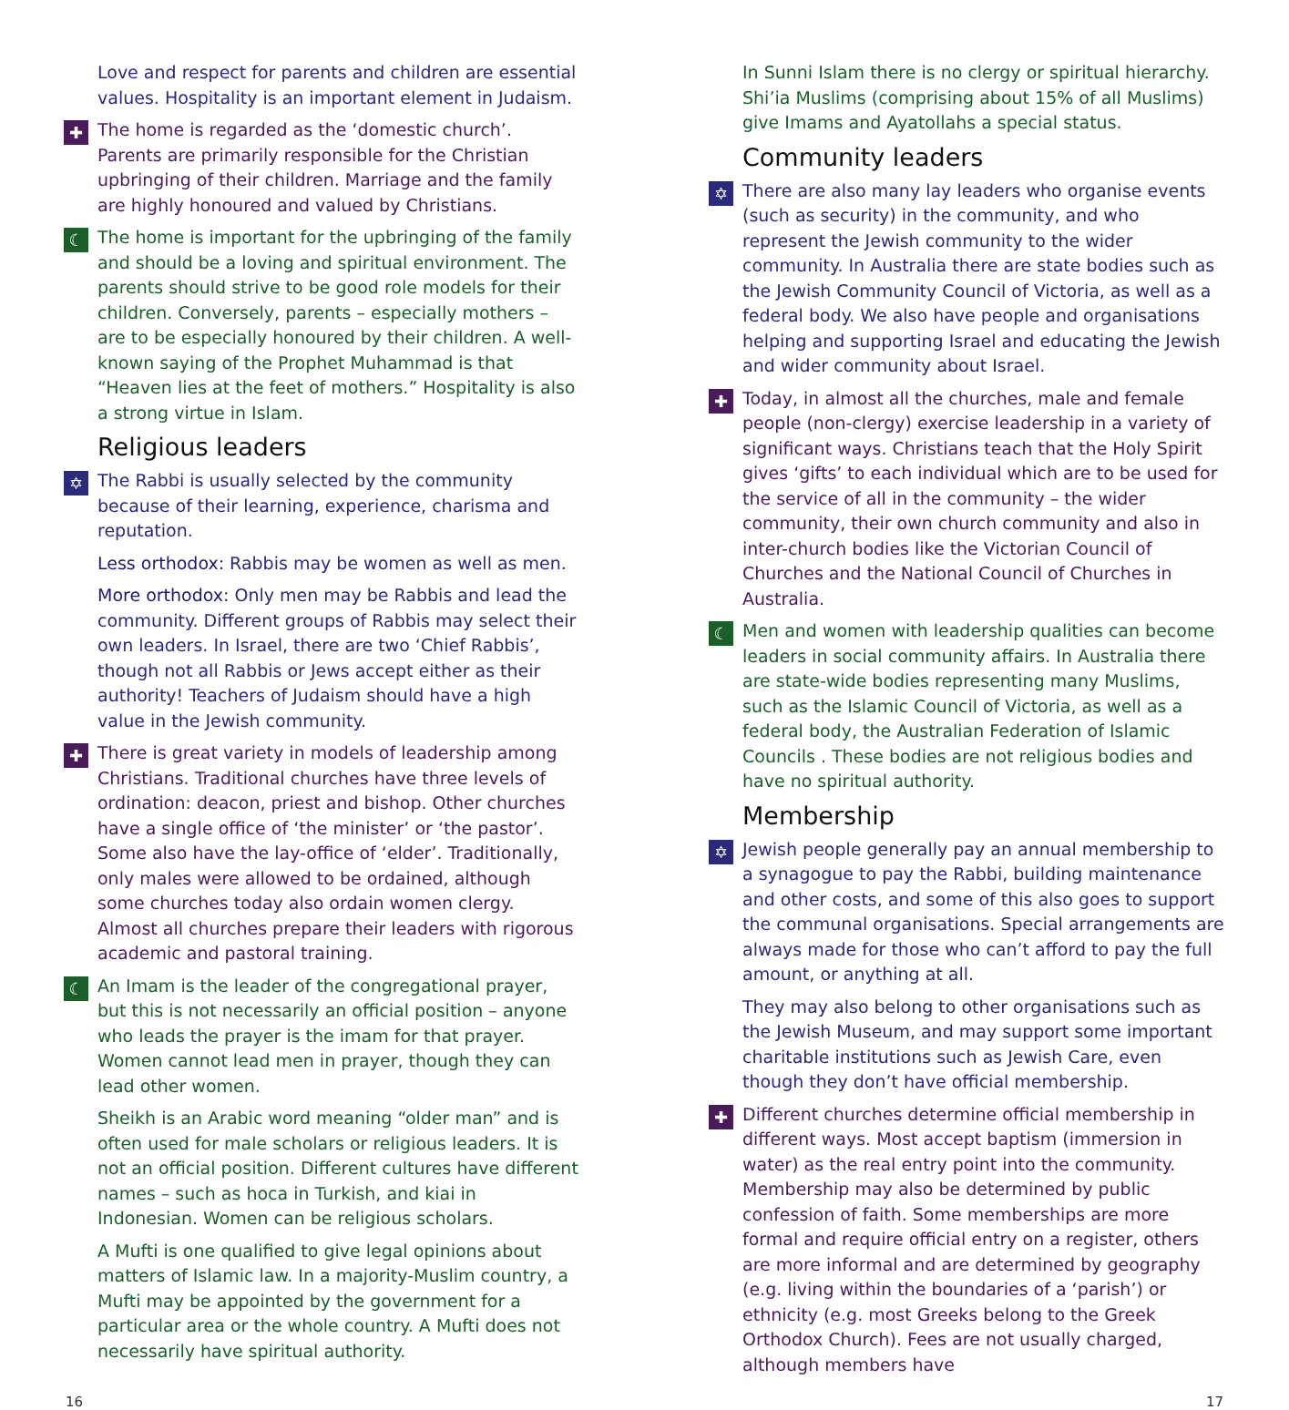Love and respect for parents and children are essential values. Hospitality is an important element in Judaism.
✚ The home is regarded as the ‘domestic church’. Parents are primarily responsible for the Christian upbringing of their children. Marriage and the family are highly honoured and valued by Christians.
☾ The home is important for the upbringing of the family and should be a loving and spiritual environment. The parents should strive to be good role models for their children. Conversely, parents – especially mothers – are to be especially honoured by their children. A well-known saying of the Prophet Muhammad is that “Heaven lies at the feet of mothers.” Hospitality is also a strong virtue in Islam.
Religious leaders
✡ The Rabbi is usually selected by the community because of their learning, experience, charisma and reputation.
Less orthodox: Rabbis may be women as well as men.
More orthodox: Only men may be Rabbis and lead the community. Different groups of Rabbis may select their own leaders. In Israel, there are two ‘Chief Rabbis’, though not all Rabbis or Jews accept either as their authority! Teachers of Judaism should have a high value in the Jewish community.
✚ There is great variety in models of leadership among Christians. Traditional churches have three levels of ordination: deacon, priest and bishop. Other churches have a single office of ‘the minister’ or ‘the pastor’. Some also have the lay-office of ‘elder’. Traditionally, only males were allowed to be ordained, although some churches today also ordain women clergy. Almost all churches prepare their leaders with rigorous academic and pastoral training.
☾ An Imam is the leader of the congregational prayer, but this is not necessarily an official position – anyone who leads the prayer is the imam for that prayer. Women cannot lead men in prayer, though they can lead other women.
Sheikh is an Arabic word meaning “older man” and is often used for male scholars or religious leaders. It is not an official position. Different cultures have different names – such as hoca in Turkish, and kiai in Indonesian. Women can be religious scholars.
A Mufti is one qualified to give legal opinions about matters of Islamic law. In a majority-Muslim country, a Mufti may be appointed by the government for a particular area or the whole country. A Mufti does not necessarily have spiritual authority.
In Sunni Islam there is no clergy or spiritual hierarchy. Shi’ia Muslims (comprising about 15% of all Muslims) give Imams and Ayatollahs a special status.
Community leaders
✡ There are also many lay leaders who organise events (such as security) in the community, and who represent the Jewish community to the wider community. In Australia there are state bodies such as the Jewish Community Council of Victoria, as well as a federal body. We also have people and organisations helping and supporting Israel and educating the Jewish and wider community about Israel.
✚ Today, in almost all the churches, male and female people (non-clergy) exercise leadership in a variety of significant ways. Christians teach that the Holy Spirit gives ‘gifts’ to each individual which are to be used for the service of all in the community – the wider community, their own church community and also in inter-church bodies like the Victorian Council of Churches and the National Council of Churches in Australia.
☾ Men and women with leadership qualities can become leaders in social community affairs. In Australia there are state-wide bodies representing many Muslims, such as the Islamic Council of Victoria, as well as a federal body, the Australian Federation of Islamic Councils . These bodies are not religious bodies and have no spiritual authority.
Membership
✡ Jewish people generally pay an annual membership to a synagogue to pay the Rabbi, building maintenance and other costs, and some of this also goes to support the communal organisations. Special arrangements are always made for those who can’t afford to pay the full amount, or anything at all.
They may also belong to other organisations such as the Jewish Museum, and may support some important charitable institutions such as Jewish Care, even though they don’t have official membership.
✚ Different churches determine official membership in different ways. Most accept baptism (immersion in water) as the real entry point into the community. Membership may also be determined by public confession of faith. Some memberships are more formal and require official entry on a register, others are more informal and are determined by geography (e.g. living within the boundaries of a ‘parish’) or ethnicity (e.g. most Greeks belong to the Greek Orthodox Church). Fees are not usually charged, although members have
16 17